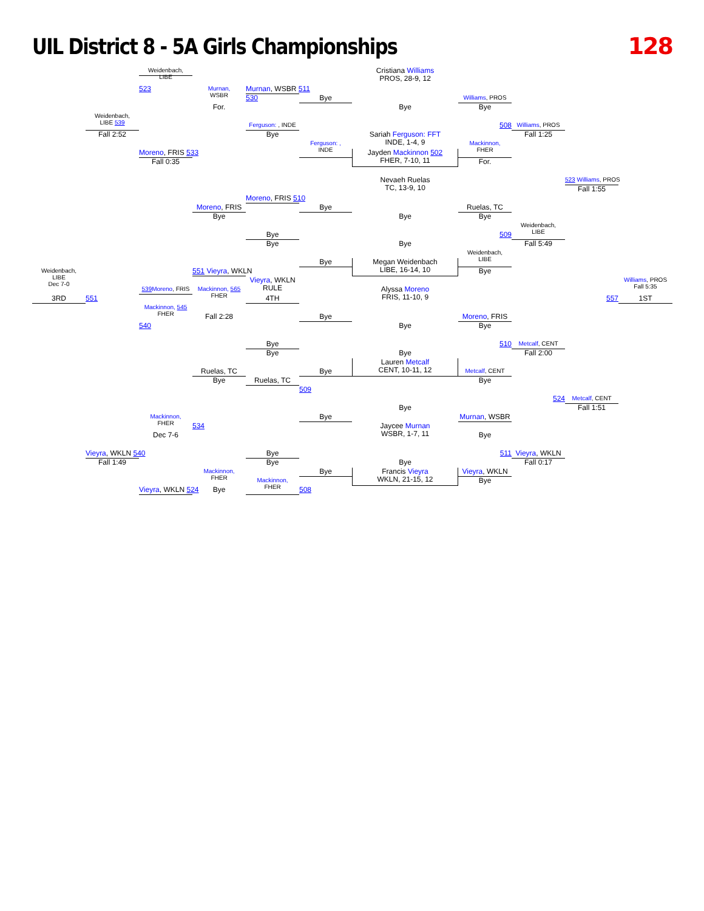UIL District 8 - 5A Girls Championships
128
Weidenbach,
LIBE
Cristiana Williams
PROS, 28-9, 12
523
Murnan,
WSBR
Murnan, WSBR 511
530
Bye
Williams, PROS
For.
Bye
Bye
Weidenbach,
LIBE 539
Ferguson: , INDE
508
Williams, PROS
Sariah Ferguson: FFT
INDE, 1-4, 9
Fall 2:52
Bye
Fall 1:25
Ferguson: ,
INDE
Mackinnon,
FHER
Moreno, FRIS 533
Jayden Mackinnon 502
FHER, 7-10, 11
Fall 0:35
For.
523 Williams, PROS
Nevaeh Ruelas
TC, 13-9, 10
Fall 1:55
Moreno, FRIS 510
Moreno, FRIS
Bye
Ruelas, TC
Bye
Bye
Bye
Weidenbach,
LIBE
Bye
509
Bye
Fall 5:49
Bye
Weidenbach,
LIBE
Bye
Megan Weidenbach
LIBE, 16-14, 10
Bye
Weidenbach,
LIBE
Dec 7-0
551 Vieyra, WKLN
Vieyra, WKLN
RULE
Williams, PROS
Fall 5:35
539 Moreno, FRIS
Mackinnon, 565
FHER
Alyssa Moreno
FRIS, 11-10, 9
551
557
3RD
4TH
1ST
Mackinnon, 545
FHER
Fall 2:28
540
Bye
Moreno, FRIS
Bye
Bye
Bye
510
Metcalf, CENT
Bye
Fall 2:00
Bye
Ruelas, TC
Bye
Metcalf, CENT
Lauren Metcalf
CENT, 10-11, 12
Bye
Bye
Ruelas, TC
509
Metcalf, CENT
524
Fall 1:51
Bye
Mackinnon,
FHER
Bye
Murnan, WSBR
534
Jaycee Murnan
WSBR, 1-7, 11
Dec 7-6
Bye
Vieyra, WKLN 540
Bye
511
Vieyra, WKLN
Fall 1:49
Bye
Fall 0:17
Bye
Mackinnon,
FHER
Bye
Vieyra, WKLN
Francis Vieyra
WKLN, 21-15, 12
Mackinnon,
FHER
Bye
Bye
Vieyra, WKLN 524
508